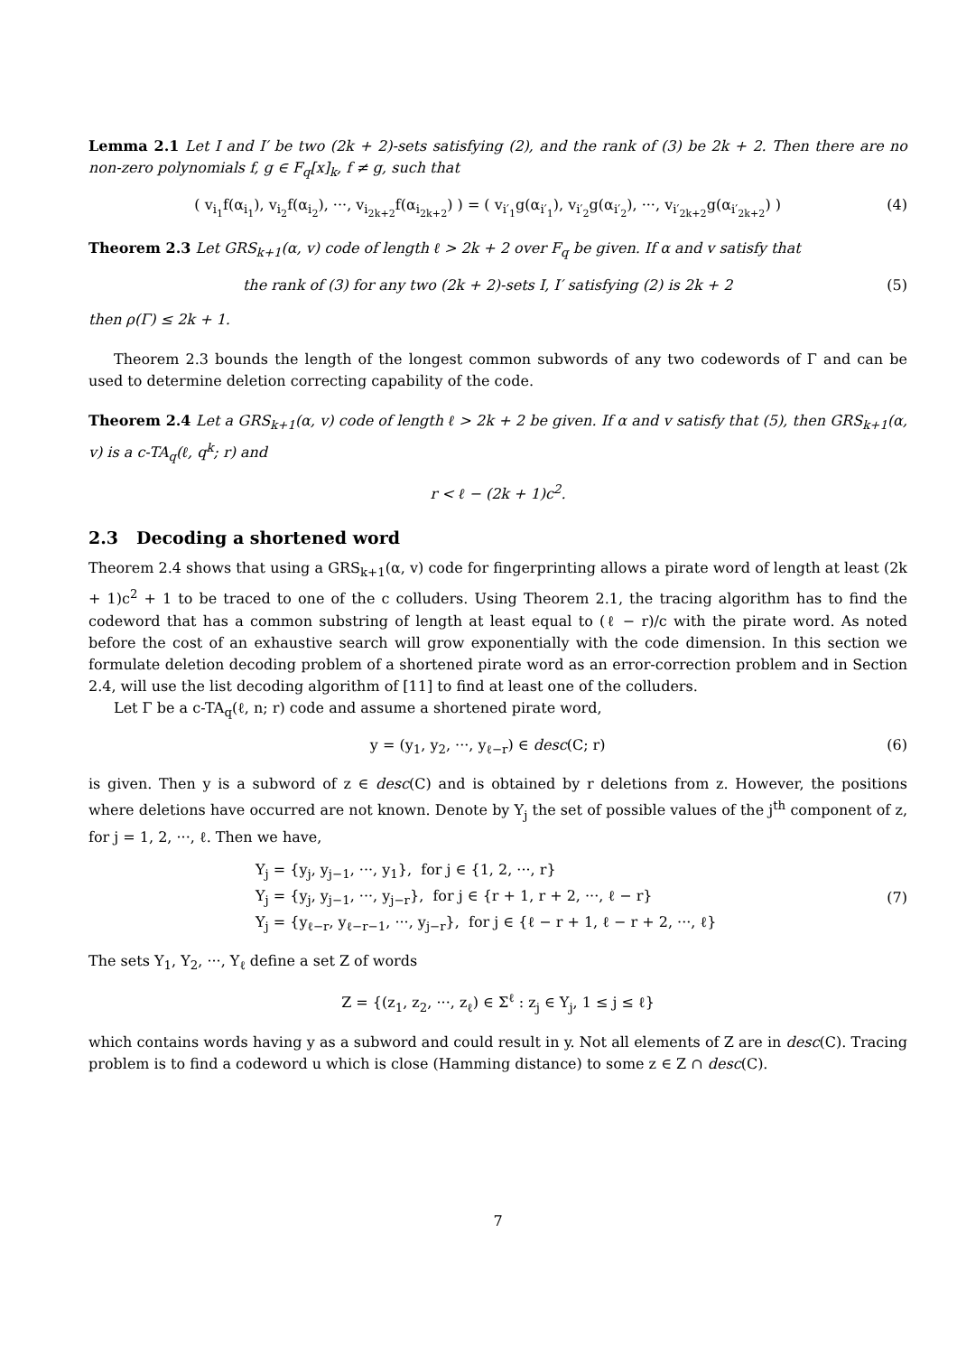Lemma 2.1 Let I and I′ be two (2k + 2)-sets satisfying (2), and the rank of (3) be 2k + 2. Then there are no non-zero polynomials f, g ∈ F<sub>q</sub>[x]<sub>k</sub>, f ≠ g, such that
( v<sub>i<sub>1</sub></sub>f(α<sub>i<sub>1</sub></sub>), v<sub>i<sub>2</sub></sub>f(α<sub>i<sub>2</sub></sub>), ···, v<sub>i<sub>2k+2</sub></sub>f(α<sub>i<sub>2k+2</sub></sub>) ) = ( v<sub>i′<sub>1</sub></sub>g(α<sub>i′<sub>1</sub></sub>), v<sub>i′<sub>2</sub></sub>g(α<sub>i′<sub>2</sub></sub>), ···, v<sub>i′<sub>2k+2</sub></sub>g(α<sub>i′<sub>2k+2</sub></sub>) ) (4)
Theorem 2.3 Let GRS<sub>k+1</sub>(α, v) code of length ℓ > 2k + 2 over F<sub>q</sub> be given. If α and v satisfy that
the rank of (3) for any two (2k + 2)-sets I, I′ satisfying (2) is 2k + 2 (5)
then ρ(Γ) ≤ 2k + 1.
Theorem 2.3 bounds the length of the longest common subwords of any two codewords of Γ and can be used to determine deletion correcting capability of the code.
Theorem 2.4 Let a GRS<sub>k+1</sub>(α, v) code of length ℓ > 2k + 2 be given. If α and v satisfy that (5), then GRS<sub>k+1</sub>(α, v) is a c-TA<sub>q</sub>(ℓ, q<sup>k</sup>; r) and
r < ℓ − (2k + 1)c<sup>2</sup>.
2.3 Decoding a shortened word
Theorem 2.4 shows that using a GRS<sub>k+1</sub>(α, v) code for fingerprinting allows a pirate word of length at least (2k + 1)c<sup>2</sup> + 1 to be traced to one of the c colluders. Using Theorem 2.1, the tracing algorithm has to find the codeword that has a common substring of length at least equal to (ℓ − r)/c with the pirate word. As noted before the cost of an exhaustive search will grow exponentially with the code dimension. In this section we formulate deletion decoding problem of a shortened pirate word as an error-correction problem and in Section 2.4, will use the list decoding algorithm of [11] to find at least one of the colluders.
Let Γ be a c-TA<sub>q</sub>(ℓ, n; r) code and assume a shortened pirate word,
y = (y<sub>1</sub>, y<sub>2</sub>, ···, y<sub>ℓ−r</sub>) ∈ desc(C; r) (6)
is given. Then y is a subword of z ∈ desc(C) and is obtained by r deletions from z. However, the positions where deletions have occurred are not known. Denote by Y<sub>j</sub> the set of possible values of the j<sup>th</sup> component of z, for j = 1, 2, ···, ℓ. Then we have,
Y<sub>j</sub> = {y<sub>j</sub>, y<sub>j−1</sub>, ···, y<sub>1</sub>}, for j ∈ {1, 2, ···, r}
Y<sub>j</sub> = {y<sub>j</sub>, y<sub>j−1</sub>, ···, y<sub>j−r</sub>}, for j ∈ {r + 1, r + 2, ···, ℓ − r}
Y<sub>j</sub> = {y<sub>ℓ−r</sub>, y<sub>ℓ−r−1</sub>, ···, y<sub>j−r</sub>}, for j ∈ {ℓ − r + 1, ℓ − r + 2, ···, ℓ}
(7)
The sets Y<sub>1</sub>, Y<sub>2</sub>, ···, Y<sub>ℓ</sub> define a set Z of words
Z = {(z<sub>1</sub>, z<sub>2</sub>, ···, z<sub>ℓ</sub>) ∈ Σ<sup>ℓ</sup> : z<sub>j</sub> ∈ Y<sub>j</sub>, 1 ≤ j ≤ ℓ}
which contains words having y as a subword and could result in y. Not all elements of Z are in desc(C). Tracing problem is to find a codeword u which is close (Hamming distance) to some z ∈ Z ∩ desc(C).
7